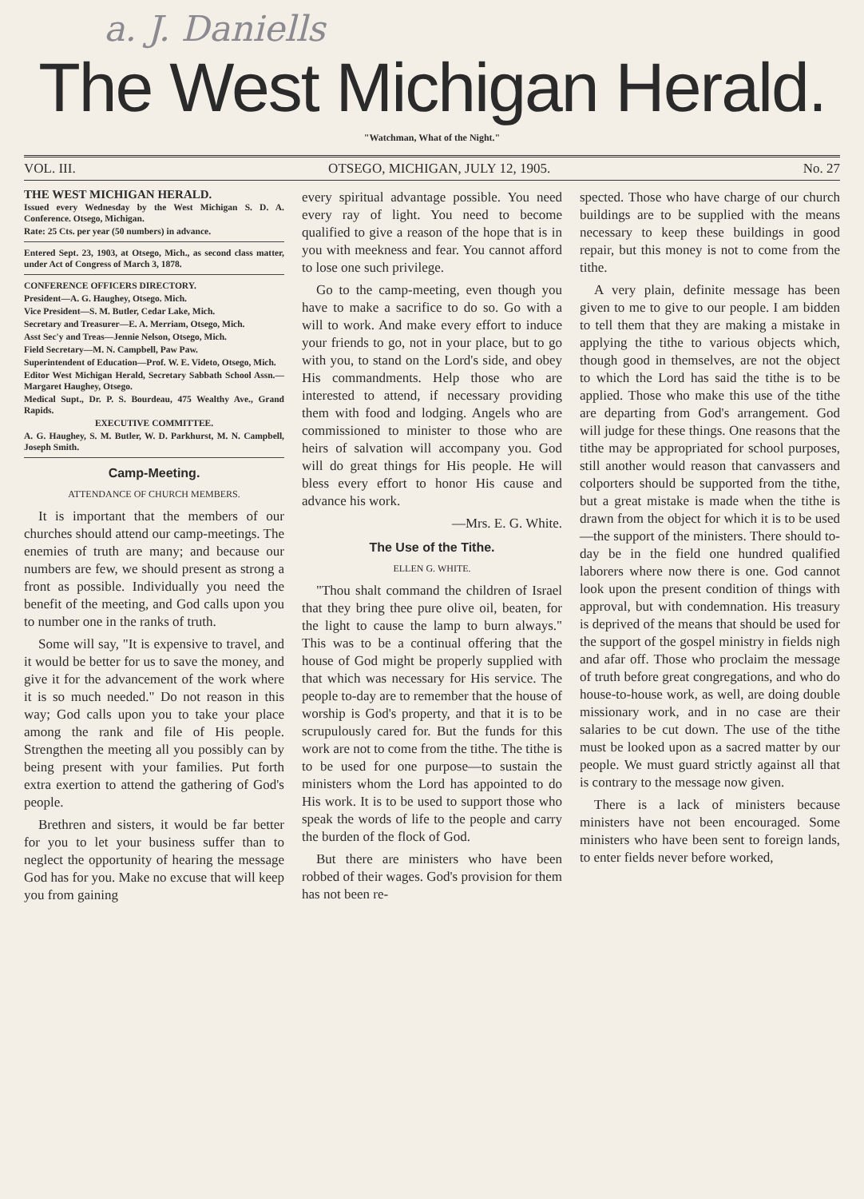a. J. Daniells
The West Michigan Herald.
"Watchman, What of the Night."
VOL. III. OTSEGO, MICHIGAN, JULY 12, 1905. No. 27
THE WEST MICHIGAN HERALD.
Issued every Wednesday by the West Michigan S. D. A. Conference. Otsego, Michigan.
Rate: 25 Cts. per year (50 numbers) in advance.
Entered Sept. 23, 1903, at Otsego, Mich., as second class matter, under Act of Congress of March 3, 1878.
CONFERENCE OFFICERS DIRECTORY.
President—A. G. Haughey, Otsego. Mich.
Vice President—S. M. Butler, Cedar Lake, Mich.
Secretary and Treasurer—E. A. Merriam, Otsego, Mich.
Asst Sec'y and Treas—Jennie Nelson, Otsego, Mich.
Field Secretary—M. N. Campbell, Paw Paw.
Superintendent of Education—Prof. W. E. Videto, Otsego, Mich.
Editor West Michigan Herald, Secretary Sabbath School Assn.—Margaret Haughey, Otsego.
Medical Supt., Dr. P. S. Bourdeau, 475 Wealthy Ave., Grand Rapids.
EXECUTIVE COMMITTEE.
A. G. Haughey, S. M. Butler, W. D. Parkhurst, M. N. Campbell, Joseph Smith.
Camp-Meeting.
ATTENDANCE OF CHURCH MEMBERS.
It is important that the members of our churches should attend our camp-meetings. The enemies of truth are many; and because our numbers are few, we should present as strong a front as possible. Individually you need the benefit of the meeting, and God calls upon you to number one in the ranks of truth.
Some will say, "It is expensive to travel, and it would be better for us to save the money, and give it for the advancement of the work where it is so much needed." Do not reason in this way; God calls upon you to take your place among the rank and file of His people. Strengthen the meeting all you possibly can by being present with your families. Put forth extra exertion to attend the gathering of God's people.
Brethren and sisters, it would be far better for you to let your business suffer than to neglect the opportunity of hearing the message God has for you. Make no excuse that will keep you from gaining
every spiritual advantage possible. You need every ray of light. You need to become qualified to give a reason of the hope that is in you with meekness and fear. You cannot afford to lose one such privilege.
Go to the camp-meeting, even though you have to make a sacrifice to do so. Go with a will to work. And make every effort to induce your friends to go, not in your place, but to go with you, to stand on the Lord's side, and obey His commandments. Help those who are interested to attend, if necessary providing them with food and lodging. Angels who are commissioned to minister to those who are heirs of salvation will accompany you. God will do great things for His people. He will bless every effort to honor His cause and advance his work.
—Mrs. E. G. White.
The Use of the Tithe.
ELLEN G. WHITE.
"Thou shalt command the children of Israel that they bring thee pure olive oil, beaten, for the light to cause the lamp to burn always." This was to be a continual offering that the house of God might be properly supplied with that which was necessary for His service. The people to-day are to remember that the house of worship is God's property, and that it is to be scrupulously cared for. But the funds for this work are not to come from the tithe. The tithe is to be used for one purpose—to sustain the ministers whom the Lord has appointed to do His work. It is to be used to support those who speak the words of life to the people and carry the burden of the flock of God.
But there are ministers who have been robbed of their wages. God's provision for them has not been re-
spected. Those who have charge of our church buildings are to be supplied with the means necessary to keep these buildings in good repair, but this money is not to come from the tithe.
A very plain, definite message has been given to me to give to our people. I am bidden to tell them that they are making a mistake in applying the tithe to various objects which, though good in themselves, are not the object to which the Lord has said the tithe is to be applied. Those who make this use of the tithe are departing from God's arrangement. God will judge for these things. One reasons that the tithe may be appropriated for school purposes, still another would reason that canvassers and colporters should be supported from the tithe, but a great mistake is made when the tithe is drawn from the object for which it is to be used—the support of the ministers. There should to-day be in the field one hundred qualified laborers where now there is one. God cannot look upon the present condition of things with approval, but with condemnation. His treasury is deprived of the means that should be used for the support of the gospel ministry in fields nigh and afar off. Those who proclaim the message of truth before great congregations, and who do house-to-house work, as well, are doing double missionary work, and in no case are their salaries to be cut down. The use of the tithe must be looked upon as a sacred matter by our people. We must guard strictly against all that is contrary to the message now given.
There is a lack of ministers because ministers have not been encouraged. Some ministers who have been sent to foreign lands, to enter fields never before worked,